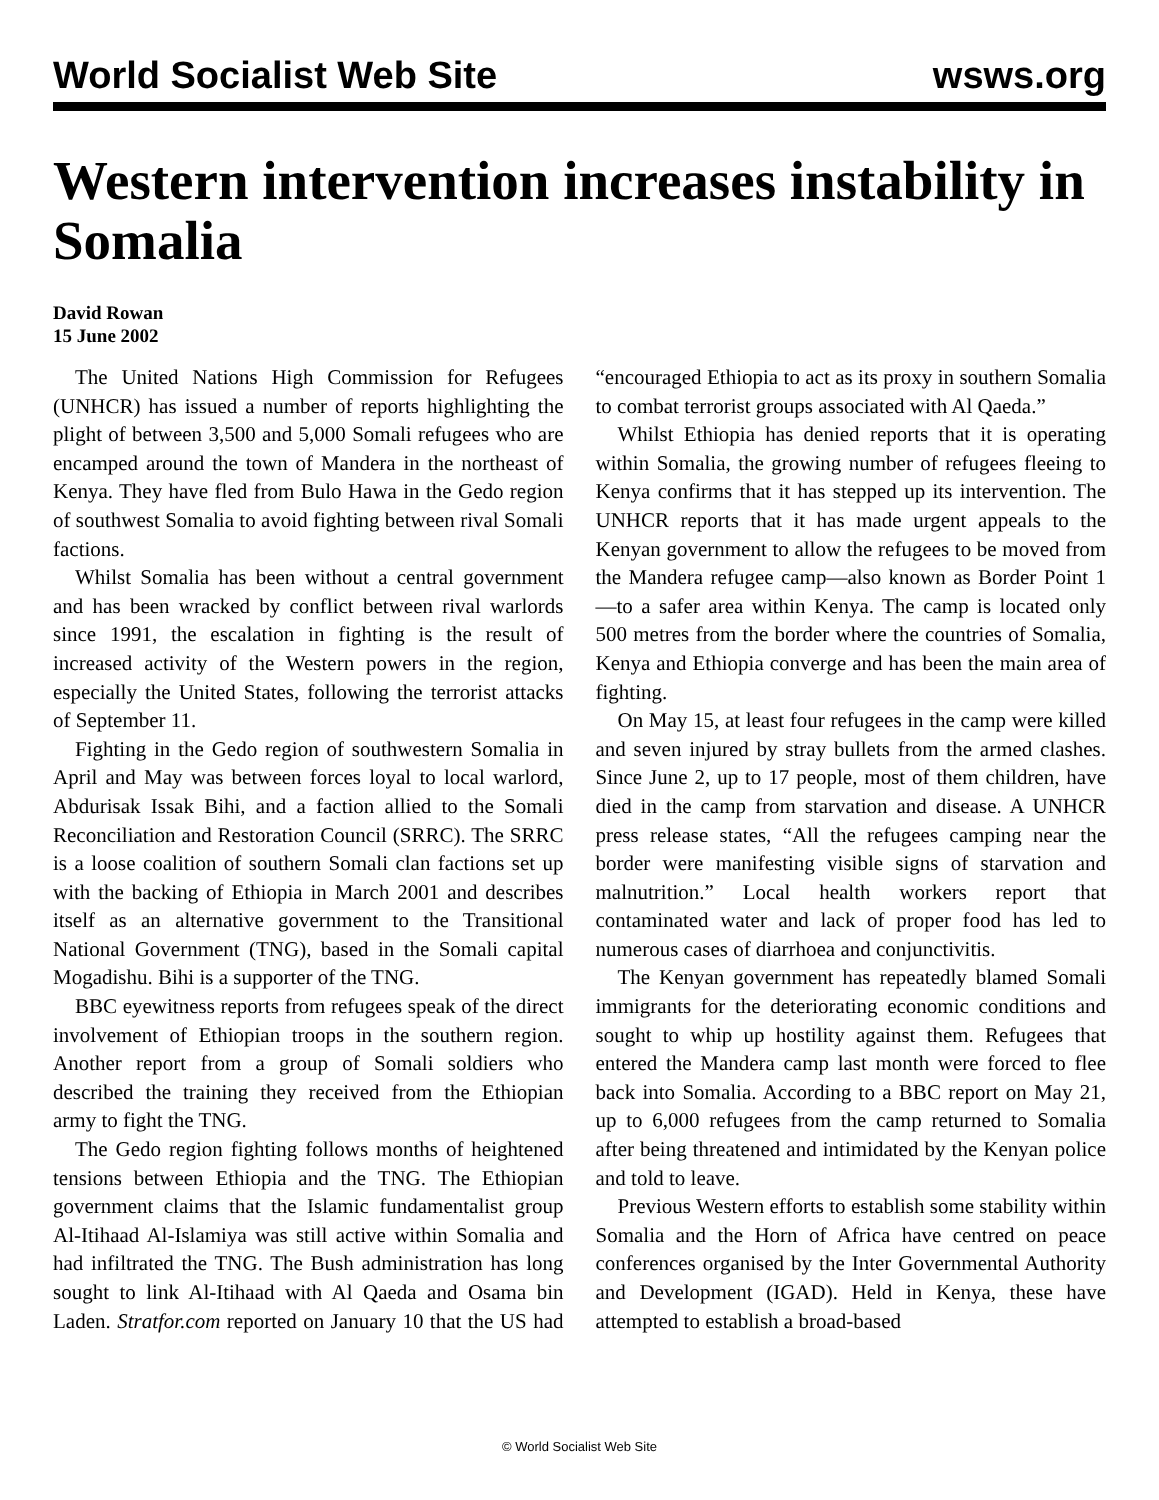World Socialist Web Site wsws.org
Western intervention increases instability in Somalia
David Rowan
15 June 2002
The United Nations High Commission for Refugees (UNHCR) has issued a number of reports highlighting the plight of between 3,500 and 5,000 Somali refugees who are encamped around the town of Mandera in the northeast of Kenya. They have fled from Bulo Hawa in the Gedo region of southwest Somalia to avoid fighting between rival Somali factions.
Whilst Somalia has been without a central government and has been wracked by conflict between rival warlords since 1991, the escalation in fighting is the result of increased activity of the Western powers in the region, especially the United States, following the terrorist attacks of September 11.
Fighting in the Gedo region of southwestern Somalia in April and May was between forces loyal to local warlord, Abdurisak Issak Bihi, and a faction allied to the Somali Reconciliation and Restoration Council (SRRC). The SRRC is a loose coalition of southern Somali clan factions set up with the backing of Ethiopia in March 2001 and describes itself as an alternative government to the Transitional National Government (TNG), based in the Somali capital Mogadishu. Bihi is a supporter of the TNG.
BBC eyewitness reports from refugees speak of the direct involvement of Ethiopian troops in the southern region. Another report from a group of Somali soldiers who described the training they received from the Ethiopian army to fight the TNG.
The Gedo region fighting follows months of heightened tensions between Ethiopia and the TNG. The Ethiopian government claims that the Islamic fundamentalist group Al-Itihaad Al-Islamiya was still active within Somalia and had infiltrated the TNG. The Bush administration has long sought to link Al-Itihaad with Al Qaeda and Osama bin Laden. Stratfor.com reported on January 10 that the US had “encouraged Ethiopia to act as its proxy in southern Somalia to combat terrorist groups associated with Al Qaeda.”
Whilst Ethiopia has denied reports that it is operating within Somalia, the growing number of refugees fleeing to Kenya confirms that it has stepped up its intervention. The UNHCR reports that it has made urgent appeals to the Kenyan government to allow the refugees to be moved from the Mandera refugee camp—also known as Border Point 1—to a safer area within Kenya. The camp is located only 500 metres from the border where the countries of Somalia, Kenya and Ethiopia converge and has been the main area of fighting.
On May 15, at least four refugees in the camp were killed and seven injured by stray bullets from the armed clashes. Since June 2, up to 17 people, most of them children, have died in the camp from starvation and disease. A UNHCR press release states, “All the refugees camping near the border were manifesting visible signs of starvation and malnutrition.” Local health workers report that contaminated water and lack of proper food has led to numerous cases of diarrhoea and conjunctivitis.
The Kenyan government has repeatedly blamed Somali immigrants for the deteriorating economic conditions and sought to whip up hostility against them. Refugees that entered the Mandera camp last month were forced to flee back into Somalia. According to a BBC report on May 21, up to 6,000 refugees from the camp returned to Somalia after being threatened and intimidated by the Kenyan police and told to leave.
Previous Western efforts to establish some stability within Somalia and the Horn of Africa have centred on peace conferences organised by the Inter Governmental Authority and Development (IGAD). Held in Kenya, these have attempted to establish a broad-based
© World Socialist Web Site